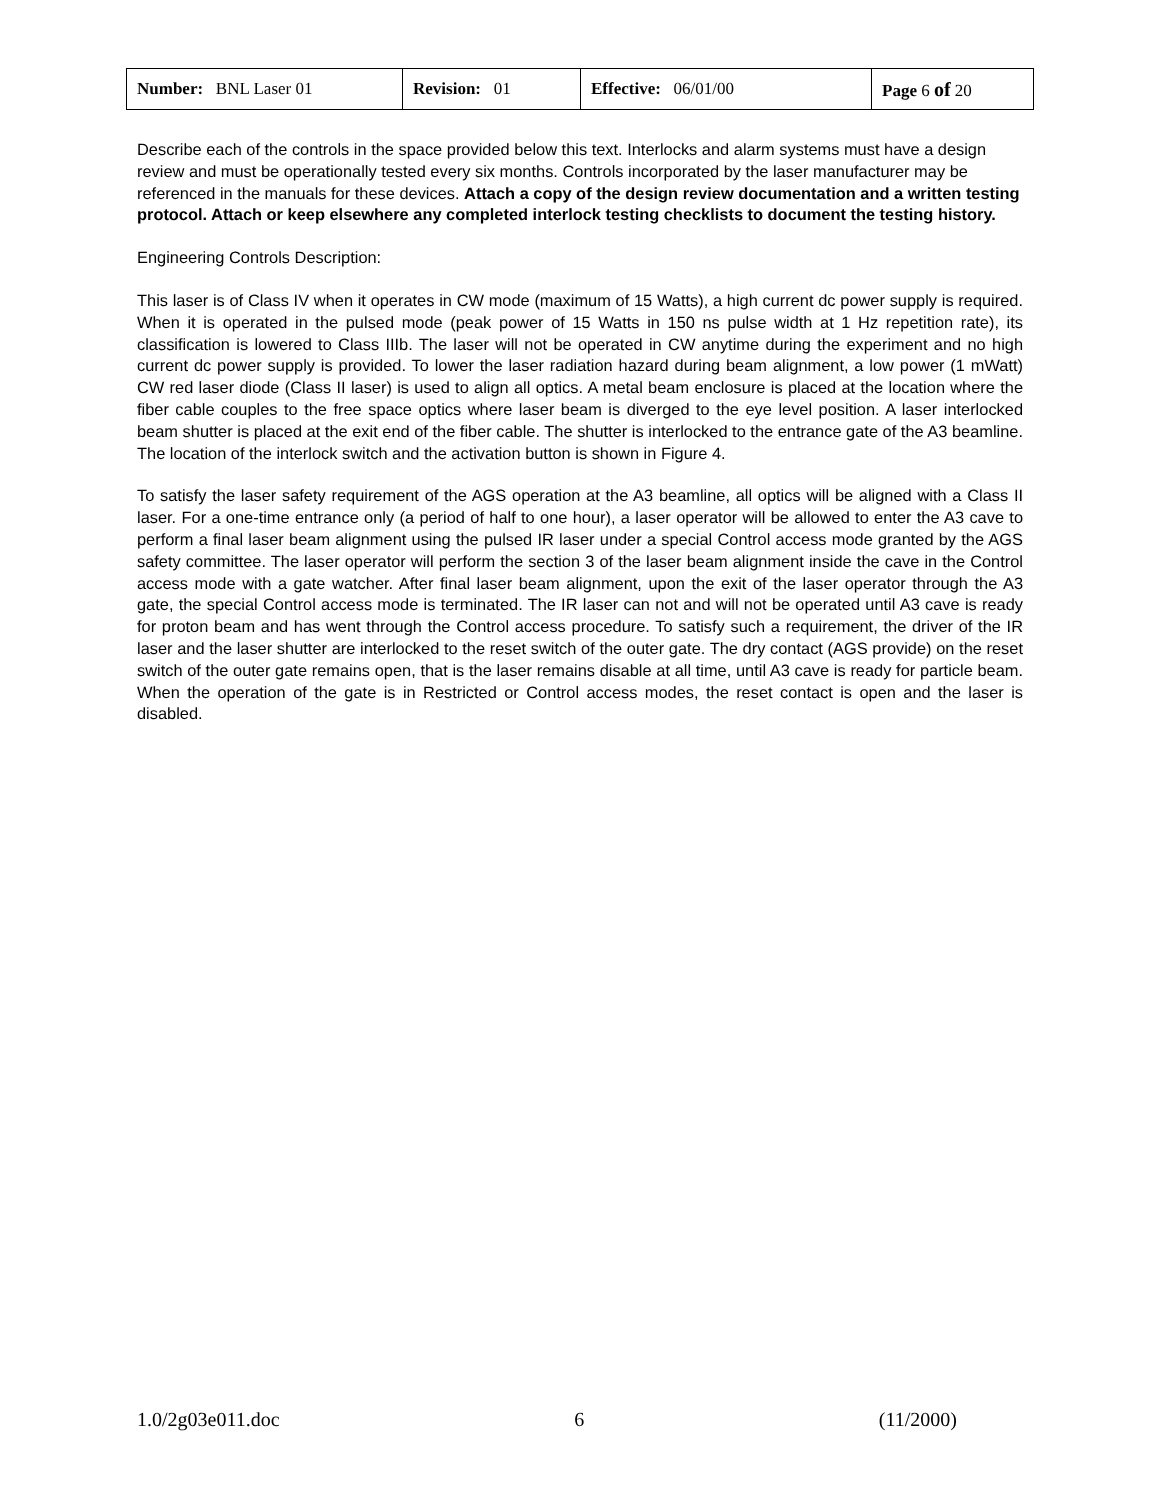| Number: BNL Laser 01 | Revision: 01 | Effective: 06/01/00 | Page 6 of 20 |
Describe each of the controls in the space provided below this text. Interlocks and alarm systems must have a design review and must be operationally tested every six months. Controls incorporated by the laser manufacturer may be referenced in the manuals for these devices. Attach a copy of the design review documentation and a written testing protocol. Attach or keep elsewhere any completed interlock testing checklists to document the testing history.
Engineering Controls Description:
This laser is of Class IV when it operates in CW mode (maximum of 15 Watts), a high current dc power supply is required. When it is operated in the pulsed mode (peak power of 15 Watts in 150 ns pulse width at 1 Hz repetition rate), its classification is lowered to Class IIIb. The laser will not be operated in CW anytime during the experiment and no high current dc power supply is provided. To lower the laser radiation hazard during beam alignment, a low power (1 mWatt) CW red laser diode (Class II laser) is used to align all optics. A metal beam enclosure is placed at the location where the fiber cable couples to the free space optics where laser beam is diverged to the eye level position. A laser interlocked beam shutter is placed at the exit end of the fiber cable. The shutter is interlocked to the entrance gate of the A3 beamline. The location of the interlock switch and the activation button is shown in Figure 4.
To satisfy the laser safety requirement of the AGS operation at the A3 beamline, all optics will be aligned with a Class II laser. For a one-time entrance only (a period of half to one hour), a laser operator will be allowed to enter the A3 cave to perform a final laser beam alignment using the pulsed IR laser under a special Control access mode granted by the AGS safety committee. The laser operator will perform the section 3 of the laser beam alignment inside the cave in the Control access mode with a gate watcher. After final laser beam alignment, upon the exit of the laser operator through the A3 gate, the special Control access mode is terminated. The IR laser can not and will not be operated until A3 cave is ready for proton beam and has went through the Control access procedure. To satisfy such a requirement, the driver of the IR laser and the laser shutter are interlocked to the reset switch of the outer gate. The dry contact (AGS provide) on the reset switch of the outer gate remains open, that is the laser remains disable at all time, until A3 cave is ready for particle beam. When the operation of the gate is in Restricted or Control access modes, the reset contact is open and the laser is disabled.
1.0/2g03e011.doc 6 (11/2000)